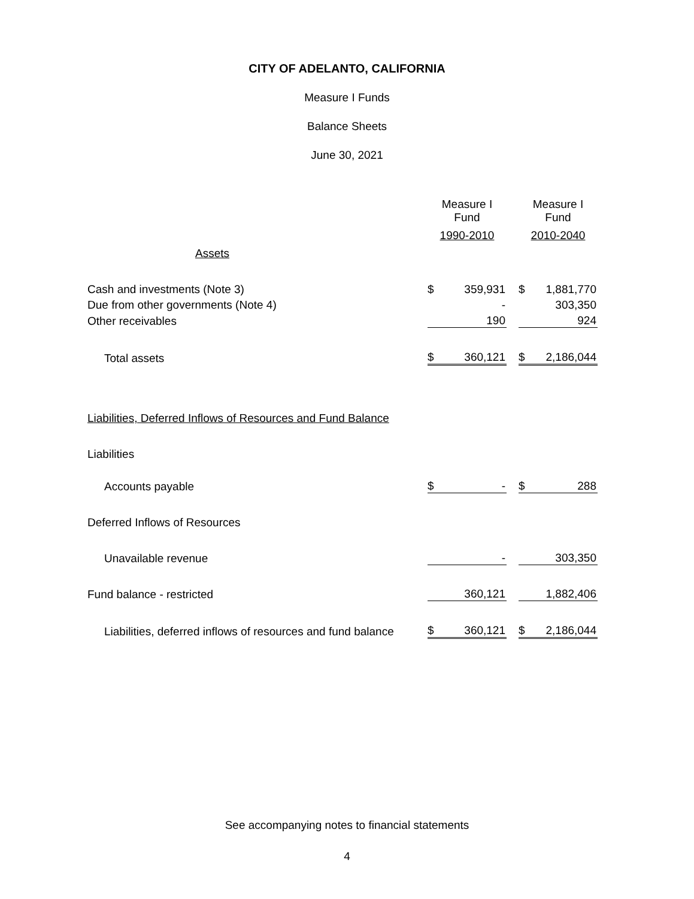CITY OF ADELANTO, CALIFORNIA
Measure I Funds
Balance Sheets
June 30, 2021
| | Measure I Fund | | | Measure I Fund | |
| | 1990-2010 | | | 2010-2040 | |
| Assets | | | | | |
| Cash and investments (Note 3) | $ | 359,931 | | $ | 1,881,770 |
| Due from other governments (Note 4) | | - | | | 303,350 |
| Other receivables | | 190 | | | 924 |
| Total assets | $ | 360,121 | | $ | 2,186,044 |
| Liabilities, Deferred Inflows of Resources and Fund Balance | | | | | |
| Liabilities | | | | | |
| Accounts payable | $ | - | | $ | 288 |
| Deferred Inflows of Resources | | | | | |
| Unavailable revenue | | - | | | 303,350 |
| Fund balance - restricted | | 360,121 | | | 1,882,406 |
| Liabilities, deferred inflows of resources and fund balance | $ | 360,121 | | $ | 2,186,044 |
See accompanying notes to financial statements
4